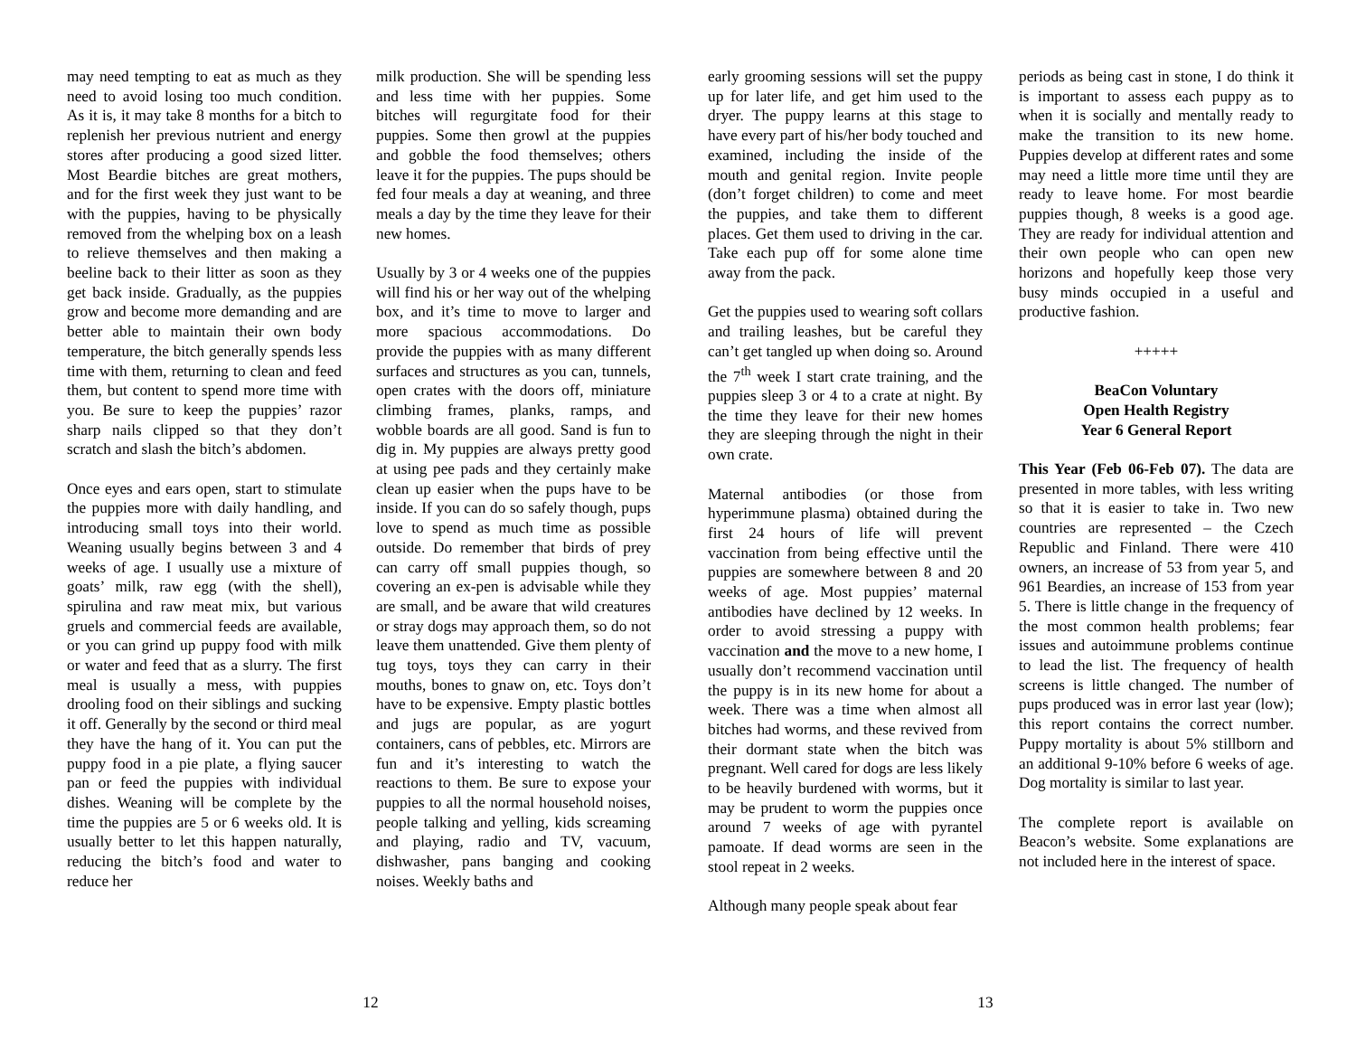may need tempting to eat as much as they need to avoid losing too much condition. As it is, it may take 8 months for a bitch to replenish her previous nutrient and energy stores after producing a good sized litter. Most Beardie bitches are great mothers, and for the first week they just want to be with the puppies, having to be physically removed from the whelping box on a leash to relieve themselves and then making a beeline back to their litter as soon as they get back inside. Gradually, as the puppies grow and become more demanding and are better able to maintain their own body temperature, the bitch generally spends less time with them, returning to clean and feed them, but content to spend more time with you. Be sure to keep the puppies’ razor sharp nails clipped so that they don’t scratch and slash the bitch’s abdomen.
Once eyes and ears open, start to stimulate the puppies more with daily handling, and introducing small toys into their world. Weaning usually begins between 3 and 4 weeks of age. I usually use a mixture of goats’ milk, raw egg (with the shell), spirulina and raw meat mix, but various gruels and commercial feeds are available, or you can grind up puppy food with milk or water and feed that as a slurry. The first meal is usually a mess, with puppies drooling food on their siblings and sucking it off. Generally by the second or third meal they have the hang of it. You can put the puppy food in a pie plate, a flying saucer pan or feed the puppies with individual dishes. Weaning will be complete by the time the puppies are 5 or 6 weeks old. It is usually better to let this happen naturally, reducing the bitch’s food and water to reduce her
milk production. She will be spending less and less time with her puppies. Some bitches will regurgitate food for their puppies. Some then growl at the puppies and gobble the food themselves; others leave it for the puppies. The pups should be fed four meals a day at weaning, and three meals a day by the time they leave for their new homes.
Usually by 3 or 4 weeks one of the puppies will find his or her way out of the whelping box, and it’s time to move to larger and more spacious accommodations. Do provide the puppies with as many different surfaces and structures as you can, tunnels, open crates with the doors off, miniature climbing frames, planks, ramps, and wobble boards are all good. Sand is fun to dig in. My puppies are always pretty good at using pee pads and they certainly make clean up easier when the pups have to be inside. If you can do so safely though, pups love to spend as much time as possible outside. Do remember that birds of prey can carry off small puppies though, so covering an ex-pen is advisable while they are small, and be aware that wild creatures or stray dogs may approach them, so do not leave them unattended. Give them plenty of tug toys, toys they can carry in their mouths, bones to gnaw on, etc. Toys don’t have to be expensive. Empty plastic bottles and jugs are popular, as are yogurt containers, cans of pebbles, etc. Mirrors are fun and it’s interesting to watch the reactions to them. Be sure to expose your puppies to all the normal household noises, people talking and yelling, kids screaming and playing, radio and TV, vacuum, dishwasher, pans banging and cooking noises. Weekly baths and
12
early grooming sessions will set the puppy up for later life, and get him used to the dryer. The puppy learns at this stage to have every part of his/her body touched and examined, including the inside of the mouth and genital region. Invite people (don’t forget children) to come and meet the puppies, and take them to different places. Get them used to driving in the car. Take each pup off for some alone time away from the pack.
Get the puppies used to wearing soft collars and trailing leashes, but be careful they can’t get tangled up when doing so. Around the 7<sup>th</sup> week I start crate training, and the puppies sleep 3 or 4 to a crate at night. By the time they leave for their new homes they are sleeping through the night in their own crate.
Maternal antibodies (or those from hyperimmune plasma) obtained during the first 24 hours of life will prevent vaccination from being effective until the puppies are somewhere between 8 and 20 weeks of age. Most puppies’ maternal antibodies have declined by 12 weeks. In order to avoid stressing a puppy with vaccination and the move to a new home, I usually don’t recommend vaccination until the puppy is in its new home for about a week. There was a time when almost all bitches had worms, and these revived from their dormant state when the bitch was pregnant. Well cared for dogs are less likely to be heavily burdened with worms, but it may be prudent to worm the puppies once around 7 weeks of age with pyrantel pamoate. If dead worms are seen in the stool repeat in 2 weeks.
Although many people speak about fear
periods as being cast in stone, I do think it is important to assess each puppy as to when it is socially and mentally ready to make the transition to its new home. Puppies develop at different rates and some may need a little more time until they are ready to leave home. For most beardie puppies though, 8 weeks is a good age. They are ready for individual attention and their own people who can open new horizons and hopefully keep those very busy minds occupied in a useful and productive fashion.
+++++
BeaCon Voluntary
Open Health Registry
Year 6 General Report
This Year (Feb 06-Feb 07). The data are presented in more tables, with less writing so that it is easier to take in. Two new countries are represented – the Czech Republic and Finland. There were 410 owners, an increase of 53 from year 5, and 961 Beardies, an increase of 153 from year 5. There is little change in the frequency of the most common health problems; fear issues and autoimmune problems continue to lead the list. The frequency of health screens is little changed. The number of pups produced was in error last year (low); this report contains the correct number. Puppy mortality is about 5% stillborn and an additional 9-10% before 6 weeks of age. Dog mortality is similar to last year.
The complete report is available on Beacon’s website. Some explanations are not included here in the interest of space.
13